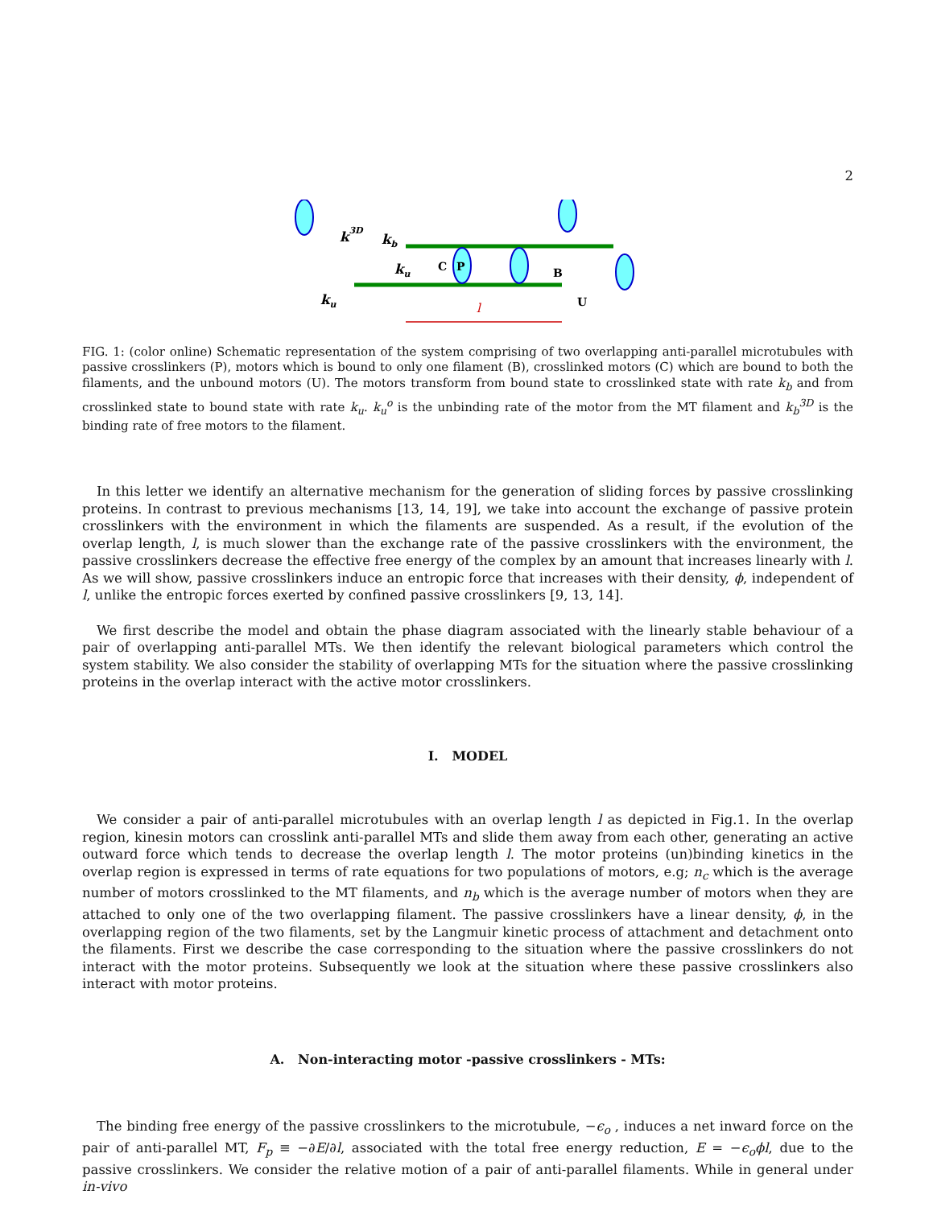2
P
C
B
U
l
k3D
kb
ku
ku
FIG. 1: (color online) Schematic representation of the system comprising of two overlapping anti-parallel microtubules with passive crosslinkers (P), motors which is bound to only one filament (B), crosslinked motors (C) which are bound to both the filaments, and the unbound motors (U). The motors transform from bound state to crosslinked state with rate k<sub>b</sub> and from crosslinked state to bound state with rate k<sub>u</sub>. k<sub>u</sub><sup>o</sup> is the unbinding rate of the motor from the MT filament and k<sub>b</sub><sup>3D</sup> is the binding rate of free motors to the filament.
In this letter we identify an alternative mechanism for the generation of sliding forces by passive crosslinking proteins. In contrast to previous mechanisms [13, 14, 19], we take into account the exchange of passive protein crosslinkers with the environment in which the filaments are suspended. As a result, if the evolution of the overlap length, l, is much slower than the exchange rate of the passive crosslinkers with the environment, the passive crosslinkers decrease the effective free energy of the complex by an amount that increases linearly with l. As we will show, passive crosslinkers induce an entropic force that increases with their density, ϕ, independent of l, unlike the entropic forces exerted by confined passive crosslinkers [9, 13, 14].
We first describe the model and obtain the phase diagram associated with the linearly stable behaviour of a pair of overlapping anti-parallel MTs. We then identify the relevant biological parameters which control the system stability. We also consider the stability of overlapping MTs for the situation where the passive crosslinking proteins in the overlap interact with the active motor crosslinkers.
I. MODEL
We consider a pair of anti-parallel microtubules with an overlap length l as depicted in Fig.1. In the overlap region, kinesin motors can crosslink anti-parallel MTs and slide them away from each other, generating an active outward force which tends to decrease the overlap length l. The motor proteins (un)binding kinetics in the overlap region is expressed in terms of rate equations for two populations of motors, e.g; n<sub>c</sub> which is the average number of motors crosslinked to the MT filaments, and n<sub>b</sub> which is the average number of motors when they are attached to only one of the two overlapping filament. The passive crosslinkers have a linear density, ϕ, in the overlapping region of the two filaments, set by the Langmuir kinetic process of attachment and detachment onto the filaments. First we describe the case corresponding to the situation where the passive crosslinkers do not interact with the motor proteins. Subsequently we look at the situation where these passive crosslinkers also interact with motor proteins.
A. Non-interacting motor -passive crosslinkers - MTs:
The binding free energy of the passive crosslinkers to the microtubule, −ϵ<sub>o</sub> , induces a net inward force on the pair of anti-parallel MT, F<sub>p</sub> ≡ −∂E/∂l, associated with the total free energy reduction, E = −ϵ<sub>o</sub>ϕl, due to the passive crosslinkers. We consider the relative motion of a pair of anti-parallel filaments. While in general under in-vivo